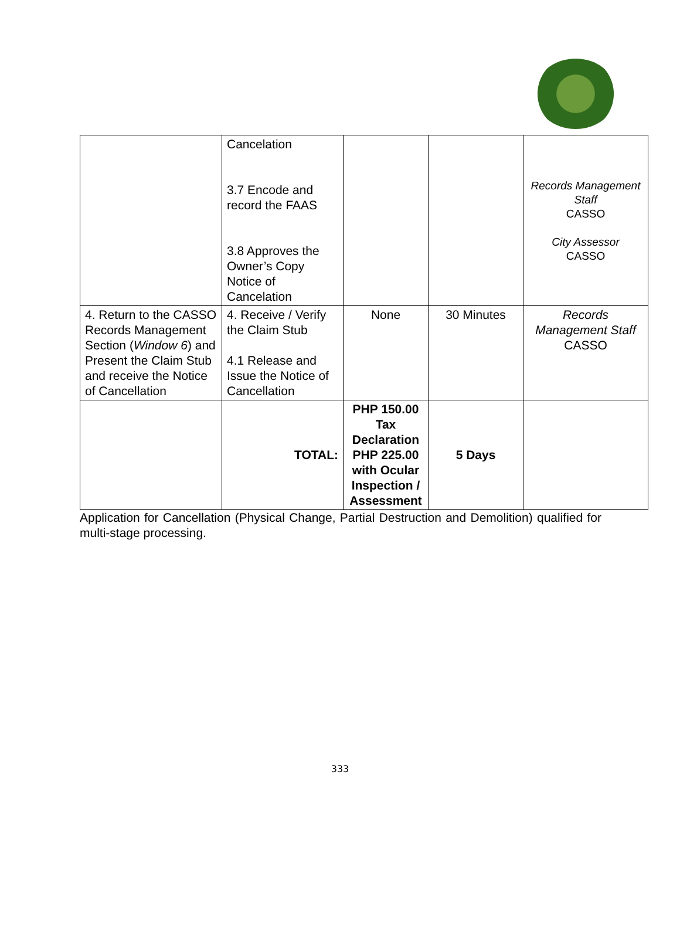| | Cancelation 3.7 Encode and record the FAAS 3.8 Approves the Owner’s Copy Notice of Cancelation | | | Records Management Staff CASSO City Assessor CASSO |
| 4. Return to the CASSO Records Management Section ( Window 6 ) and Present the Claim Stub and receive the Notice of Cancellation | 4. Receive / Verify the Claim Stub 4.1 Release and Issue the Notice of Cancellation | None | 30 Minutes | Records Management Staff CASSO |
| | TOTAL: | PHP 150.00 Tax Declaration PHP 225.00 with Ocular Inspection / Assessment | 5 Days | |
Application for Cancellation (Physical Change, Partial Destruction and Demolition) qualified for multi-stage processing.
333